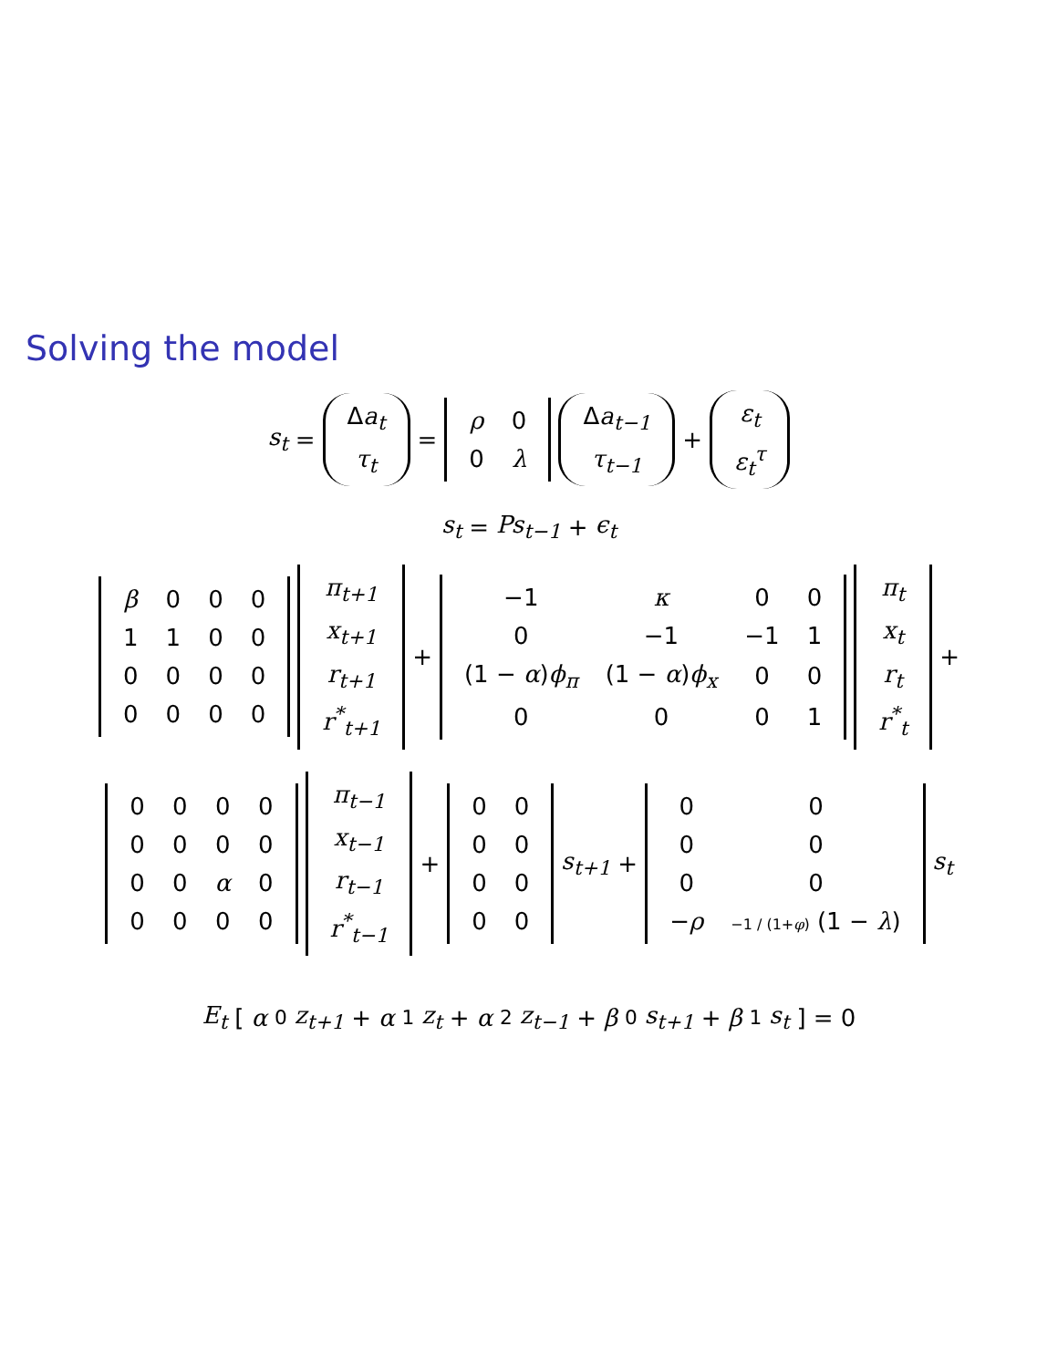Solving the model
s<sub>t</sub> =
| Δ a<sub>t</sub> |
| τ<sub>t</sub> |
=
| ρ | 0 |
| 0 | λ |
| Δ a<sub>t−1</sub> |
| τ<sub>t−1</sub> |
+
| ε<sub>t</sub> |
| ε<sub>t</sub><sup>τ</sup> |
s<sub>t</sub> = Ps<sub>t−1</sub> + ϵ<sub>t</sub>
| β | 0 | 0 | 0 |
| 1 | 1 | 0 | 0 |
| 0 | 0 | 0 | 0 |
| 0 | 0 | 0 | 0 |
| π<sub>t+1</sub> |
| x<sub>t+1</sub> |
| r<sub>t+1</sub> |
| r<sup>*</sup><sub>t+1</sub> |
+
| −1 | κ | 0 | 0 |
| 0 | −1 | −1 | 1 |
| (1 − α ) ϕ<sub>π</sub> | (1 − α ) ϕ<sub>x</sub> | 0 | 0 |
| 0 | 0 | 0 | 1 |
| π<sub>t</sub> |
| x<sub>t</sub> |
| r<sub>t</sub> |
| r<sup>*</sup><sub>t</sub> |
+
| 0 | 0 | 0 | 0 |
| 0 | 0 | 0 | 0 |
| 0 | 0 | α | 0 |
| 0 | 0 | 0 | 0 |
| π<sub>t−1</sub> |
| x<sub>t−1</sub> |
| r<sub>t−1</sub> |
| r<sup>*</sup><sub>t−1</sub> |
+
| 0 | 0 |
| 0 | 0 |
| 0 | 0 |
| 0 | 0 |
s<sub>t+1</sub> +
| 0 | 0 |
| 0 | 0 |
| 0 | 0 |
| − ρ | −1 / (1+ φ ) (1 − λ ) |
s<sub>t</sub>
E<sub>t</sub> [α<sub>0</sub> z<sub>t+1</sub> + α<sub>1</sub> z<sub>t</sub> + α<sub>2</sub> z<sub>t−1</sub> + β<sub>0</sub> s<sub>t+1</sub> + β<sub>1</sub> s<sub>t</sub>] = 0